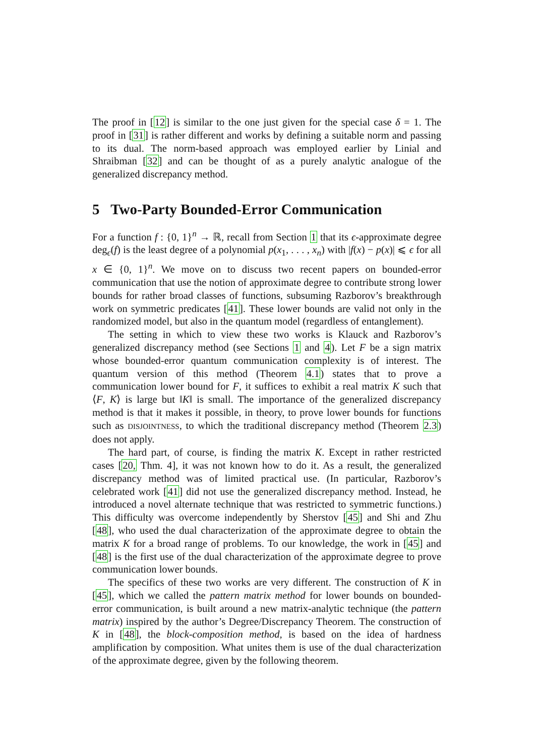The proof in [12] is similar to the one just given for the special case δ = 1. The proof in [31] is rather different and works by defining a suitable norm and passing to its dual. The norm-based approach was employed earlier by Linial and Shraibman [32] and can be thought of as a purely analytic analogue of the generalized discrepancy method.
5 Two-Party Bounded-Error Communication
For a function f : {0, 1}<sup>n</sup> → ℝ, recall from Section 1 that its ϵ-approximate degree deg<sub>ϵ</sub>(f) is the least degree of a polynomial p(x<sub>1</sub>, . . . , x<sub>n</sub>) with |f(x) − p(x)| ⩽ ϵ for all x ∈ {0, 1}<sup>n</sup>. We move on to discuss two recent papers on bounded-error communication that use the notion of approximate degree to contribute strong lower bounds for rather broad classes of functions, subsuming Razborov’s breakthrough work on symmetric predicates [41]. These lower bounds are valid not only in the randomized model, but also in the quantum model (regardless of entanglement).
The setting in which to view these two works is Klauck and Razborov’s generalized discrepancy method (see Sections 1 and 4). Let F be a sign matrix whose bounded-error quantum communication complexity is of interest. The quantum version of this method (Theorem 4.1) states that to prove a communication lower bound for F, it suffices to exhibit a real matrix K such that ⟨F, K⟩ is large but ‖K‖ is small. The importance of the generalized discrepancy method is that it makes it possible, in theory, to prove lower bounds for functions such as DISJOINTNESS, to which the traditional discrepancy method (Theorem 2.3) does not apply.
The hard part, of course, is finding the matrix K. Except in rather restricted cases [20, Thm. 4], it was not known how to do it. As a result, the generalized discrepancy method was of limited practical use. (In particular, Razborov’s celebrated work [41] did not use the generalized discrepancy method. Instead, he introduced a novel alternate technique that was restricted to symmetric functions.) This difficulty was overcome independently by Sherstov [45] and Shi and Zhu [48], who used the dual characterization of the approximate degree to obtain the matrix K for a broad range of problems. To our knowledge, the work in [45] and [48] is the first use of the dual characterization of the approximate degree to prove communication lower bounds.
The specifics of these two works are very different. The construction of K in [45], which we called the pattern matrix method for lower bounds on bounded-error communication, is built around a new matrix-analytic technique (the pattern matrix) inspired by the author’s Degree/Discrepancy Theorem. The construction of K in [48], the block-composition method, is based on the idea of hardness amplification by composition. What unites them is use of the dual characterization of the approximate degree, given by the following theorem.